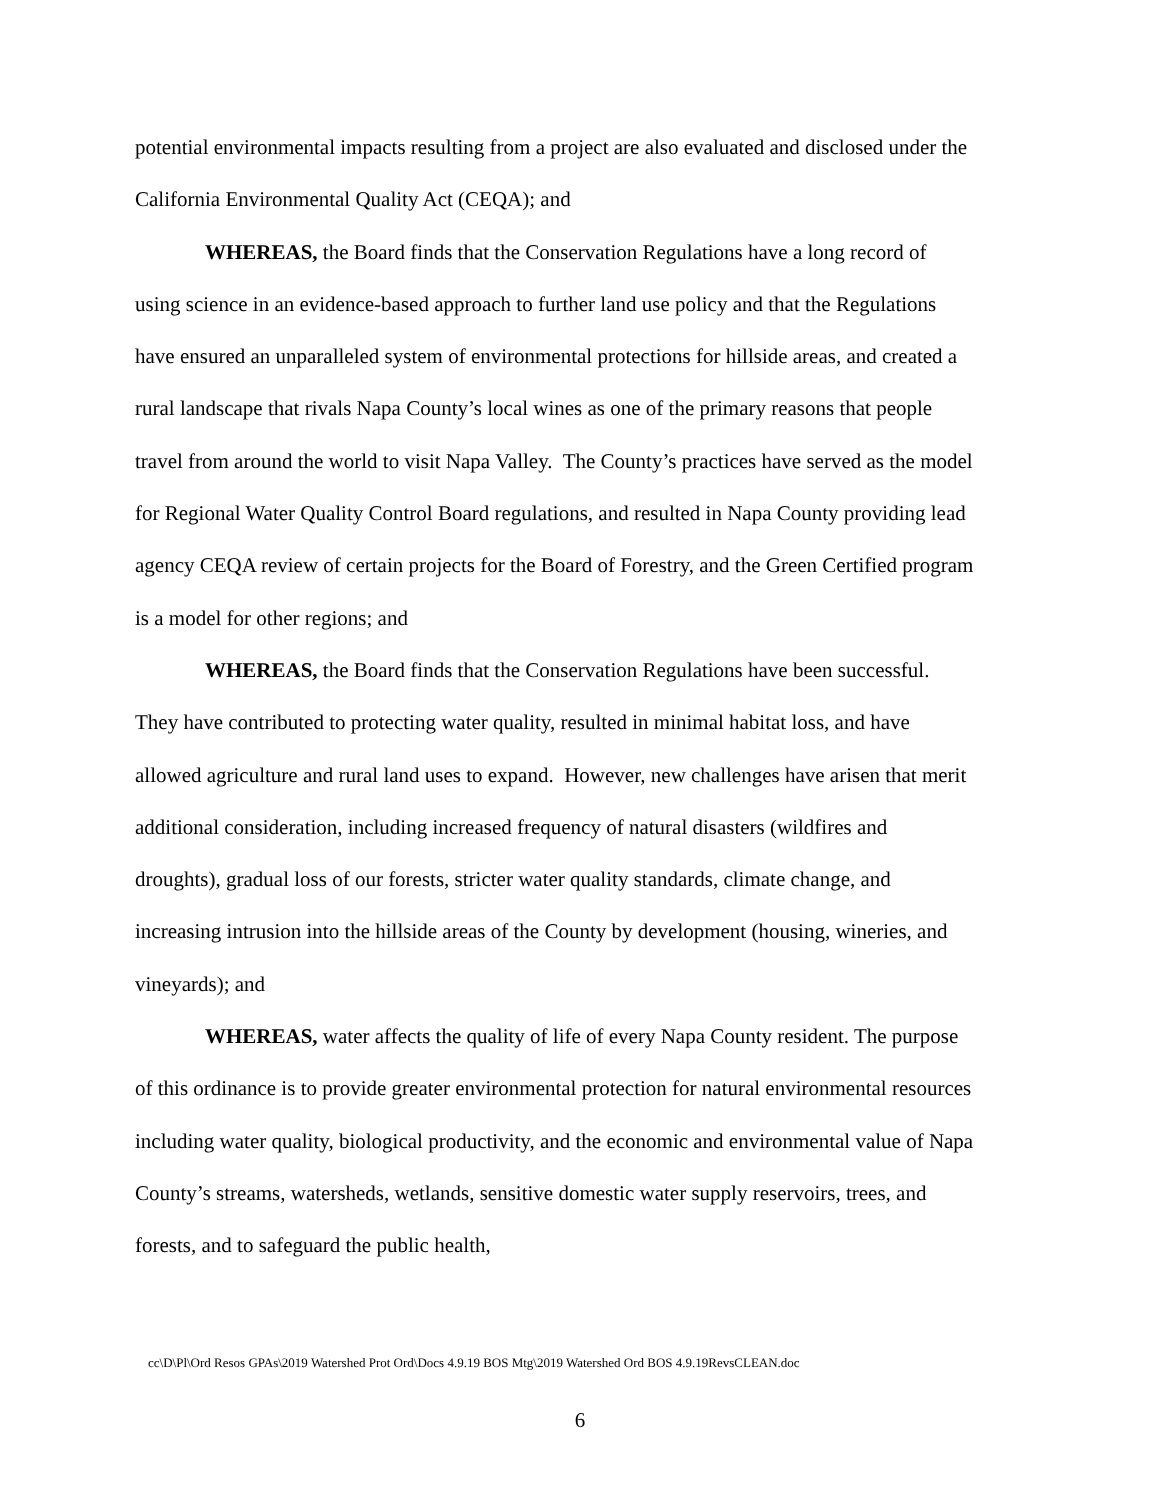potential environmental impacts resulting from a project are also evaluated and disclosed under the California Environmental Quality Act (CEQA); and
WHEREAS, the Board finds that the Conservation Regulations have a long record of using science in an evidence-based approach to further land use policy and that the Regulations have ensured an unparalleled system of environmental protections for hillside areas, and created a rural landscape that rivals Napa County’s local wines as one of the primary reasons that people travel from around the world to visit Napa Valley. The County’s practices have served as the model for Regional Water Quality Control Board regulations, and resulted in Napa County providing lead agency CEQA review of certain projects for the Board of Forestry, and the Green Certified program is a model for other regions; and
WHEREAS, the Board finds that the Conservation Regulations have been successful. They have contributed to protecting water quality, resulted in minimal habitat loss, and have allowed agriculture and rural land uses to expand. However, new challenges have arisen that merit additional consideration, including increased frequency of natural disasters (wildfires and droughts), gradual loss of our forests, stricter water quality standards, climate change, and increasing intrusion into the hillside areas of the County by development (housing, wineries, and vineyards); and
WHEREAS, water affects the quality of life of every Napa County resident. The purpose of this ordinance is to provide greater environmental protection for natural environmental resources including water quality, biological productivity, and the economic and environmental value of Napa County’s streams, watersheds, wetlands, sensitive domestic water supply reservoirs, trees, and forests, and to safeguard the public health,
cc\D\Pl\Ord Resos GPAs\2019 Watershed Prot Ord\Docs 4.9.19 BOS Mtg\2019 Watershed Ord BOS 4.9.19RevsCLEAN.doc
6